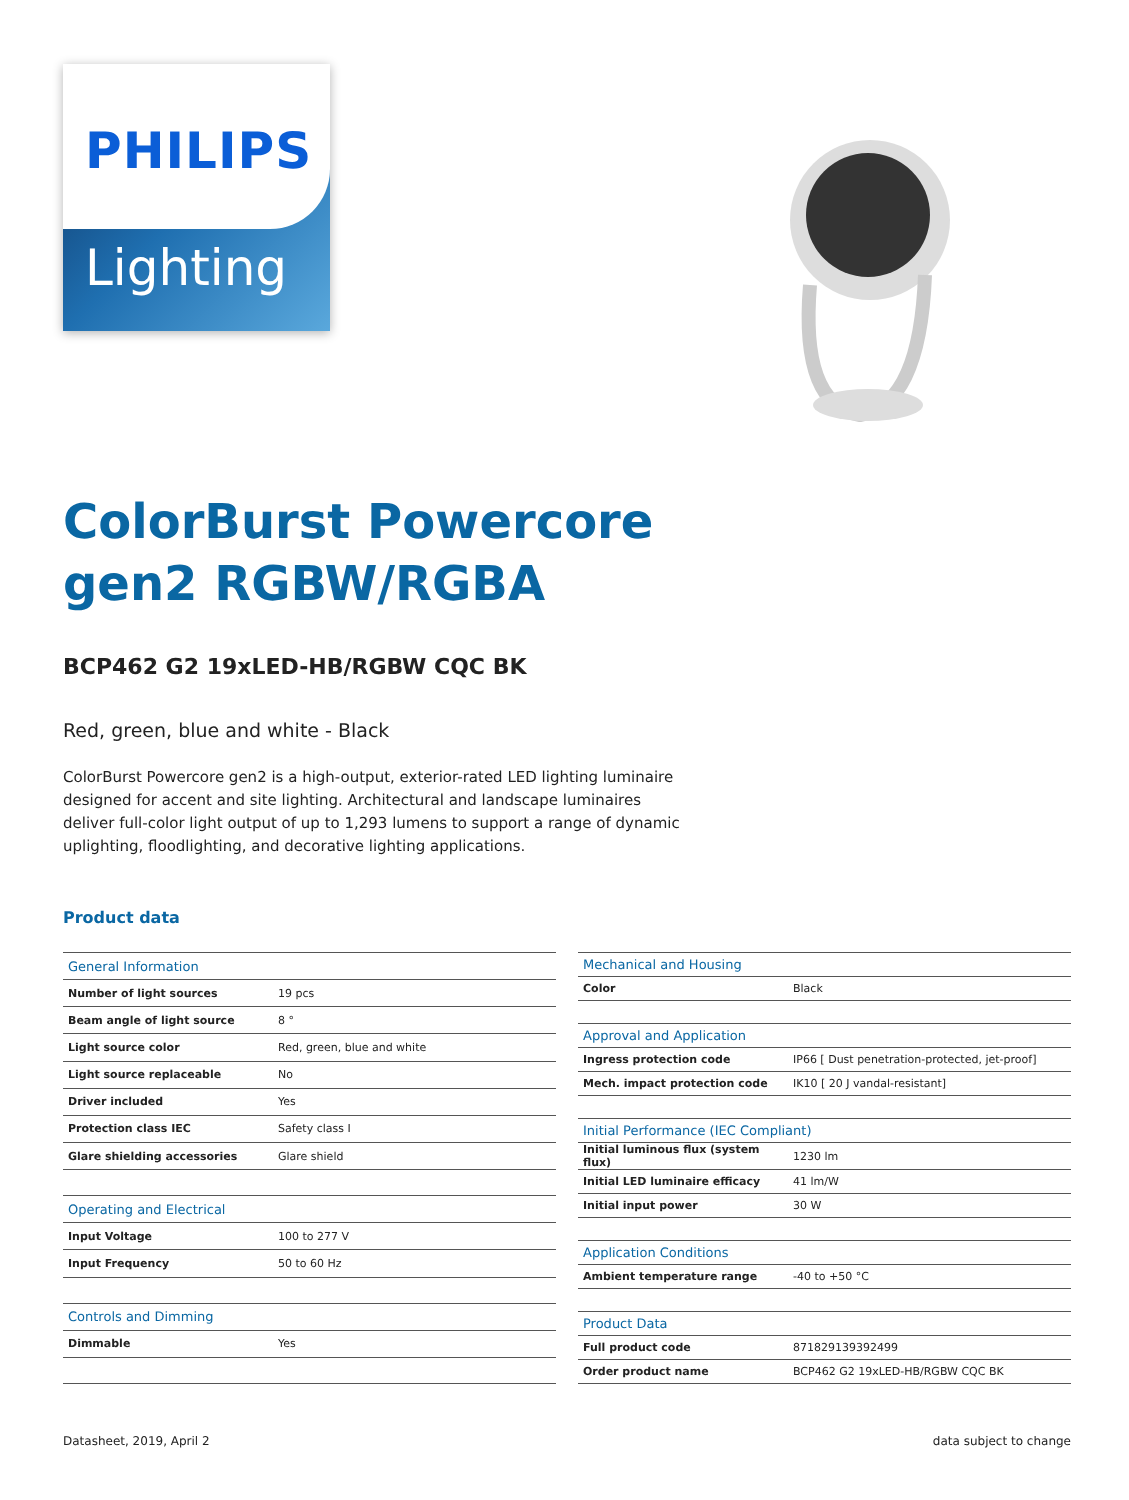PHILIPS
Lighting
ColorBurst Powercore
gen2 RGBW/RGBA
BCP462 G2 19xLED-HB/RGBW CQC BK
Red, green, blue and white - Black
ColorBurst Powercore gen2 is a high-output, exterior-rated LED lighting luminaire designed for accent and site lighting. Architectural and landscape luminaires deliver full-color light output of up to 1,293 lumens to support a range of dynamic uplighting, floodlighting, and decorative lighting applications.
Product data
| General Information | |
| --- | --- |
| Number of light sources | 19 pcs |
| Beam angle of light source | 8 ° |
| Light source color | Red, green, blue and white |
| Light source replaceable | No |
| Driver included | Yes |
| Protection class IEC | Safety class I |
| Glare shielding accessories | Glare shield |
| Operating and Electrical | |
| Input Voltage | 100 to 277 V |
| Input Frequency | 50 to 60 Hz |
| Controls and Dimming | |
| Dimmable | Yes |
| Mechanical and Housing | |
| --- | --- |
| Color | Black |
| Approval and Application | |
| Ingress protection code | IP66 [ Dust penetration-protected, jet-proof] |
| Mech. impact protection code | IK10 [ 20 J vandal-resistant] |
| Initial Performance (IEC Compliant) | |
| Initial luminous flux (system flux) | 1230 lm |
| Initial LED luminaire efficacy | 41 lm/W |
| Initial input power | 30 W |
| Application Conditions | |
| Ambient temperature range | -40 to +50 °C |
| Product Data | |
| Full product code | 871829139392499 |
| Order product name | BCP462 G2 19xLED-HB/RGBW CQC BK |
Datasheet, 2019, April 2 data subject to change